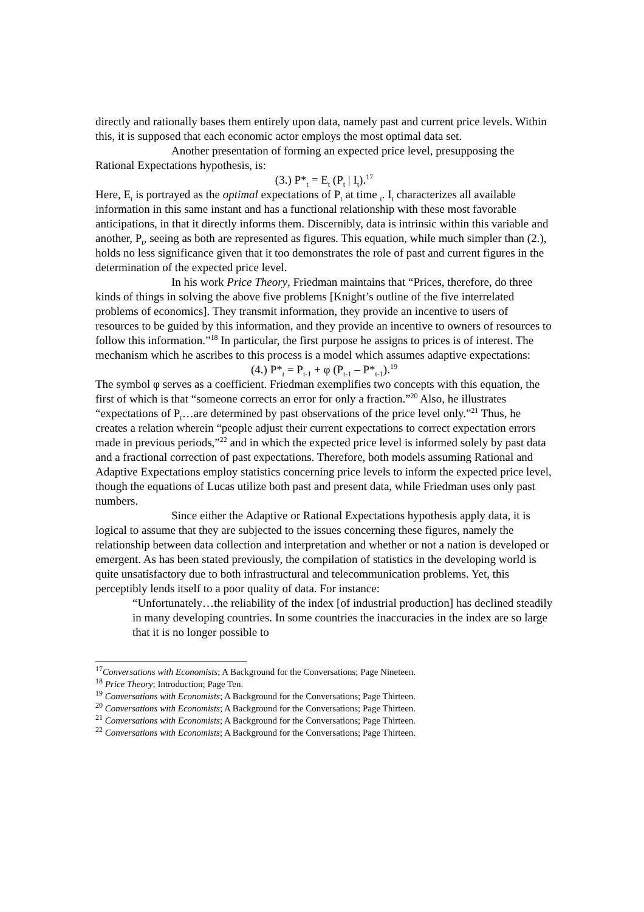directly and rationally bases them entirely upon data, namely past and current price levels. Within this, it is supposed that each economic actor employs the most optimal data set.
Another presentation of forming an expected price level, presupposing the Rational Expectations hypothesis, is:
(3.) P*<sub>t</sub> = E<sub>t</sub> (P<sub>t</sub> | I<sub>t</sub>).<sup>17</sup>
Here, E<sub>t</sub> is portrayed as the optimal expectations of P<sub>t</sub> at time <sub>t</sub>. I<sub>t</sub> characterizes all available information in this same instant and has a functional relationship with these most favorable anticipations, in that it directly informs them. Discernibly, data is intrinsic within this variable and another, P<sub>t</sub>, seeing as both are represented as figures. This equation, while much simpler than (2.), holds no less significance given that it too demonstrates the role of past and current figures in the determination of the expected price level.
In his work Price Theory, Friedman maintains that “Prices, therefore, do three kinds of things in solving the above five problems [Knight’s outline of the five interrelated problems of economics]. They transmit information, they provide an incentive to users of resources to be guided by this information, and they provide an incentive to owners of resources to follow this information.”<sup>18</sup> In particular, the first purpose he assigns to prices is of interest. The mechanism which he ascribes to this process is a model which assumes adaptive expectations:
(4.) P*<sub>t</sub> = P<sub>t-1</sub> + φ (P<sub>t-1</sub> – P*<sub>t-1</sub>).<sup>19</sup>
The symbol φ serves as a coefficient. Friedman exemplifies two concepts with this equation, the first of which is that “someone corrects an error for only a fraction.”<sup>20</sup> Also, he illustrates “expectations of P<sub>t</sub>…are determined by past observations of the price level only.”<sup>21</sup> Thus, he creates a relation wherein “people adjust their current expectations to correct expectation errors made in previous periods,”<sup>22</sup> and in which the expected price level is informed solely by past data and a fractional correction of past expectations. Therefore, both models assuming Rational and Adaptive Expectations employ statistics concerning price levels to inform the expected price level, though the equations of Lucas utilize both past and present data, while Friedman uses only past numbers.
Since either the Adaptive or Rational Expectations hypothesis apply data, it is logical to assume that they are subjected to the issues concerning these figures, namely the relationship between data collection and interpretation and whether or not a nation is developed or emergent. As has been stated previously, the compilation of statistics in the developing world is quite unsatisfactory due to both infrastructural and telecommunication problems. Yet, this perceptibly lends itself to a poor quality of data. For instance:
“Unfortunately…the reliability of the index [of industrial production] has declined steadily in many developing countries. In some countries the inaccuracies in the index are so large that it is no longer possible to
<sup>17</sup> Conversations with Economists; A Background for the Conversations; Page Nineteen.
<sup>18</sup> Price Theory; Introduction; Page Ten.
<sup>19</sup> Conversations with Economists; A Background for the Conversations; Page Thirteen.
<sup>20</sup> Conversations with Economists; A Background for the Conversations; Page Thirteen.
<sup>21</sup> Conversations with Economists; A Background for the Conversations; Page Thirteen.
<sup>22</sup> Conversations with Economists; A Background for the Conversations; Page Thirteen.